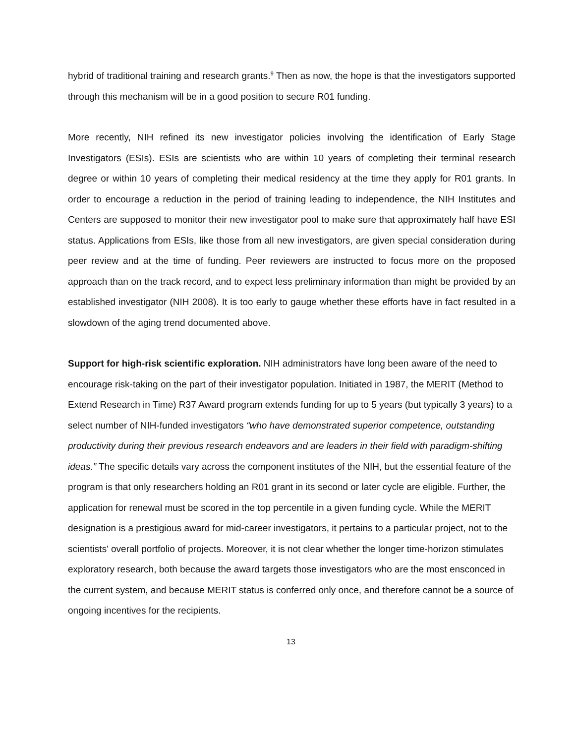hybrid of traditional training and research grants.<sup>9</sup> Then as now, the hope is that the investigators supported through this mechanism will be in a good position to secure R01 funding.
More recently, NIH refined its new investigator policies involving the identification of Early Stage Investigators (ESIs). ESIs are scientists who are within 10 years of completing their terminal research degree or within 10 years of completing their medical residency at the time they apply for R01 grants. In order to encourage a reduction in the period of training leading to independence, the NIH Institutes and Centers are supposed to monitor their new investigator pool to make sure that approximately half have ESI status. Applications from ESIs, like those from all new investigators, are given special consideration during peer review and at the time of funding. Peer reviewers are instructed to focus more on the proposed approach than on the track record, and to expect less preliminary information than might be provided by an established investigator (NIH 2008). It is too early to gauge whether these efforts have in fact resulted in a slowdown of the aging trend documented above.
Support for high-risk scientific exploration. NIH administrators have long been aware of the need to encourage risk-taking on the part of their investigator population. Initiated in 1987, the MERIT (Method to Extend Research in Time) R37 Award program extends funding for up to 5 years (but typically 3 years) to a select number of NIH-funded investigators “who have demonstrated superior competence, outstanding productivity during their previous research endeavors and are leaders in their field with paradigm-shifting ideas.” The specific details vary across the component institutes of the NIH, but the essential feature of the program is that only researchers holding an R01 grant in its second or later cycle are eligible. Further, the application for renewal must be scored in the top percentile in a given funding cycle. While the MERIT designation is a prestigious award for mid-career investigators, it pertains to a particular project, not to the scientists' overall portfolio of projects. Moreover, it is not clear whether the longer time-horizon stimulates exploratory research, both because the award targets those investigators who are the most ensconced in the current system, and because MERIT status is conferred only once, and therefore cannot be a source of ongoing incentives for the recipients.
13